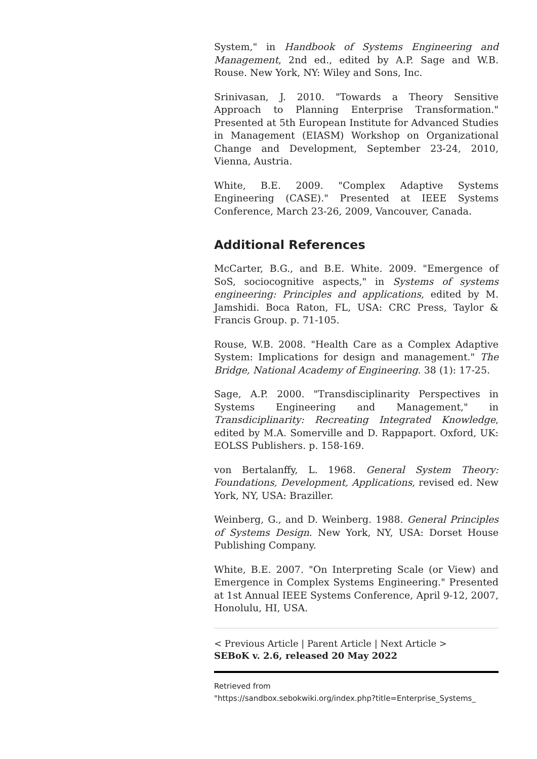System," in Handbook of Systems Engineering and Management, 2nd ed., edited by A.P. Sage and W.B. Rouse. New York, NY: Wiley and Sons, Inc.
Srinivasan, J. 2010. "Towards a Theory Sensitive Approach to Planning Enterprise Transformation." Presented at 5th European Institute for Advanced Studies in Management (EIASM) Workshop on Organizational Change and Development, September 23-24, 2010, Vienna, Austria.
White, B.E. 2009. "Complex Adaptive Systems Engineering (CASE)." Presented at IEEE Systems Conference, March 23-26, 2009, Vancouver, Canada.
Additional References
McCarter, B.G., and B.E. White. 2009. "Emergence of SoS, sociocognitive aspects," in Systems of systems engineering: Principles and applications, edited by M. Jamshidi. Boca Raton, FL, USA: CRC Press, Taylor & Francis Group. p. 71-105.
Rouse, W.B. 2008. "Health Care as a Complex Adaptive System: Implications for design and management." The Bridge, National Academy of Engineering. 38 (1): 17-25.
Sage, A.P. 2000. "Transdisciplinarity Perspectives in Systems Engineering and Management," in Transdiciplinarity: Recreating Integrated Knowledge, edited by M.A. Somerville and D. Rappaport. Oxford, UK: EOLSS Publishers. p. 158-169.
von Bertalanffy, L. 1968. General System Theory: Foundations, Development, Applications, revised ed. New York, NY, USA: Braziller.
Weinberg, G., and D. Weinberg. 1988. General Principles of Systems Design. New York, NY, USA: Dorset House Publishing Company.
White, B.E. 2007. "On Interpreting Scale (or View) and Emergence in Complex Systems Engineering." Presented at 1st Annual IEEE Systems Conference, April 9-12, 2007, Honolulu, HI, USA.
< Previous Article | Parent Article | Next Article >
SEBoK v. 2.6, released 20 May 2022
Retrieved from
"https://sandbox.sebokwiki.org/index.php?title=Enterprise_Systems_